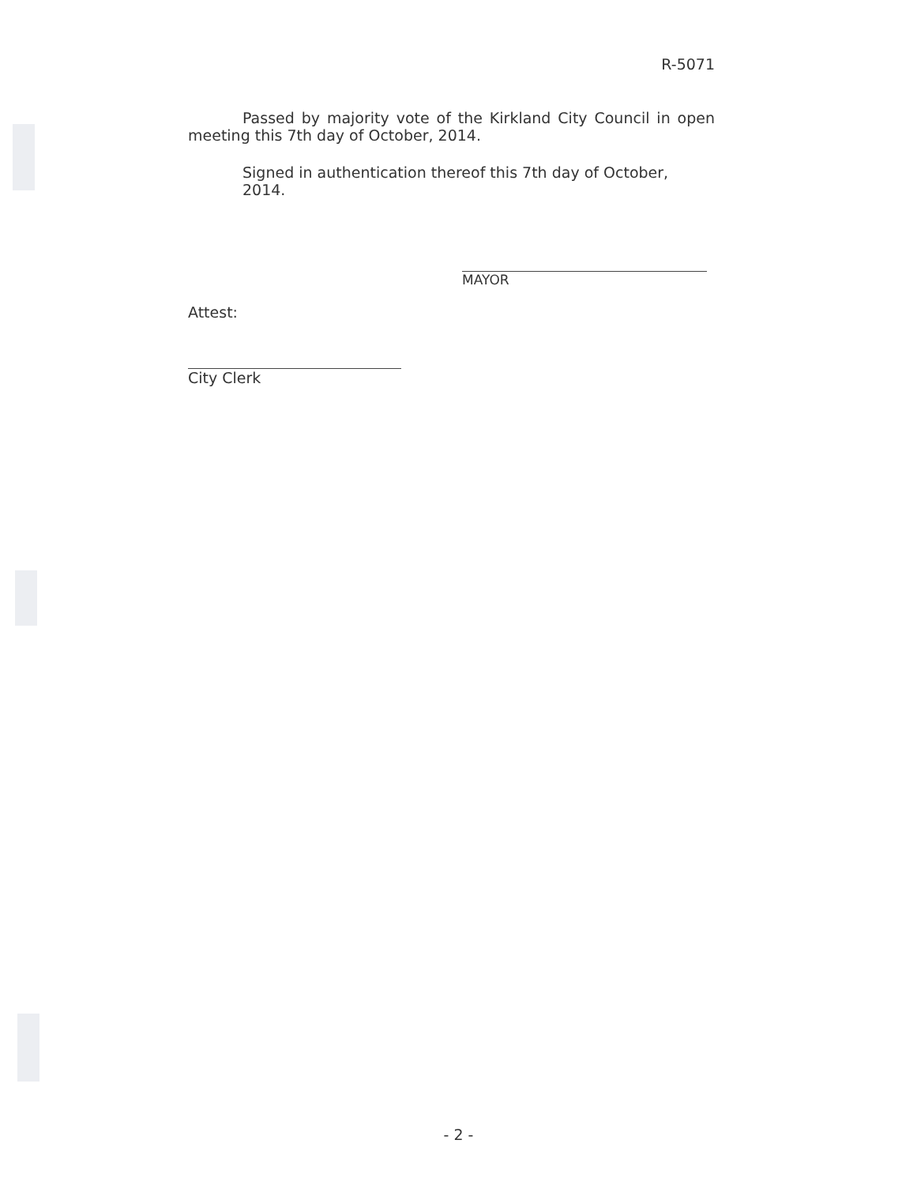R-5071
Passed by majority vote of the Kirkland City Council in open meeting this 7th day of October, 2014.
Signed in authentication thereof this 7th day of October, 2014.
MAYOR
Attest:
City Clerk
- 2 -